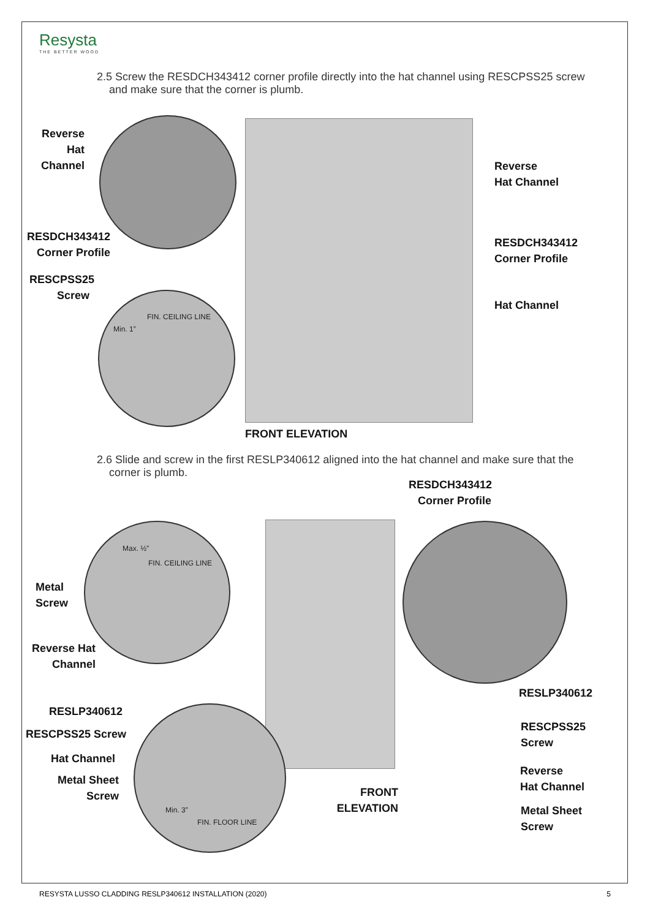Resysta
THE BETTER WOOD
2.5 Screw the RESDCH343412 corner profile directly into the hat channel using RESCPSS25 screw
and make sure that the corner is plumb.
FIN. CEILING LINE
Min. 1”
Reverse Hat Channel
RESDCH343412 Corner Profile
RESCPSS25 Screw
Reverse
Hat Channel
RESDCH343412
Corner Profile
Hat Channel
FRONT ELEVATION
2.6 Slide and screw in the first RESLP340612 aligned into the hat channel and make sure that the
corner is plumb.
RESDCH343412 Corner Profile
Max. ½”
FIN. CEILING LINE
Min. 3”
FIN. FLOOR LINE
Metal
Screw
Reverse Hat Channel
RESLP340612
RESCPSS25 Screw
Hat Channel
Metal Sheet Screw
FRONT ELEVATION
RESLP340612
RESCPSS25
Screw
Reverse
Hat Channel
Metal Sheet
Screw
RESYSTA LUSSO CLADDING RESLP340612 INSTALLATION (2020) 5